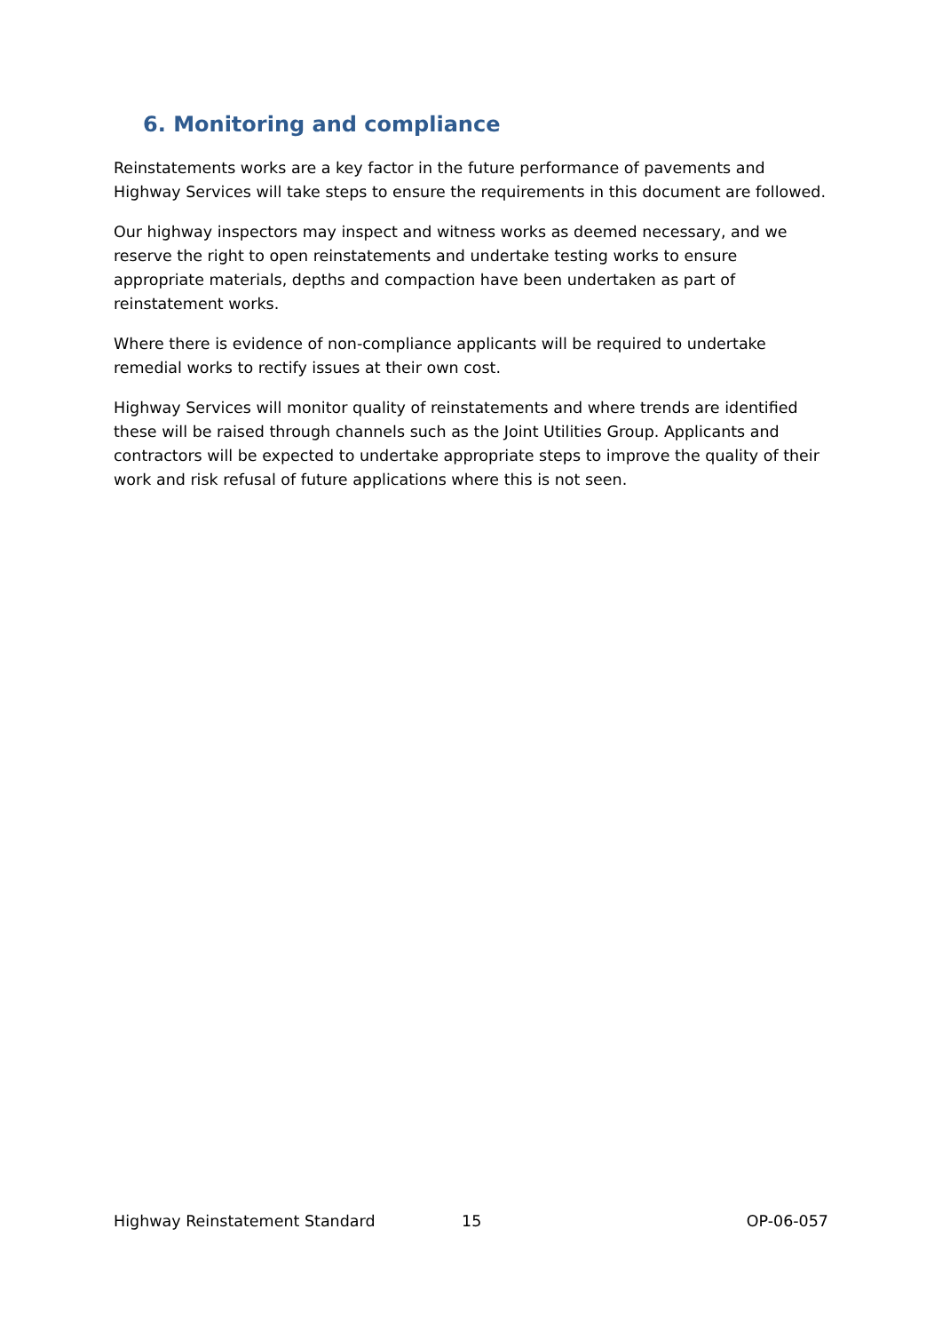6. Monitoring and compliance
Reinstatements works are a key factor in the future performance of pavements and Highway Services will take steps to ensure the requirements in this document are followed.
Our highway inspectors may inspect and witness works as deemed necessary, and we reserve the right to open reinstatements and undertake testing works to ensure appropriate materials, depths and compaction have been undertaken as part of reinstatement works.
Where there is evidence of non-compliance applicants will be required to undertake remedial works to rectify issues at their own cost.
Highway Services will monitor quality of reinstatements and where trends are identified these will be raised through channels such as the Joint Utilities Group. Applicants and contractors will be expected to undertake appropriate steps to improve the quality of their work and risk refusal of future applications where this is not seen.
Highway Reinstatement Standard 15 OP-06-057